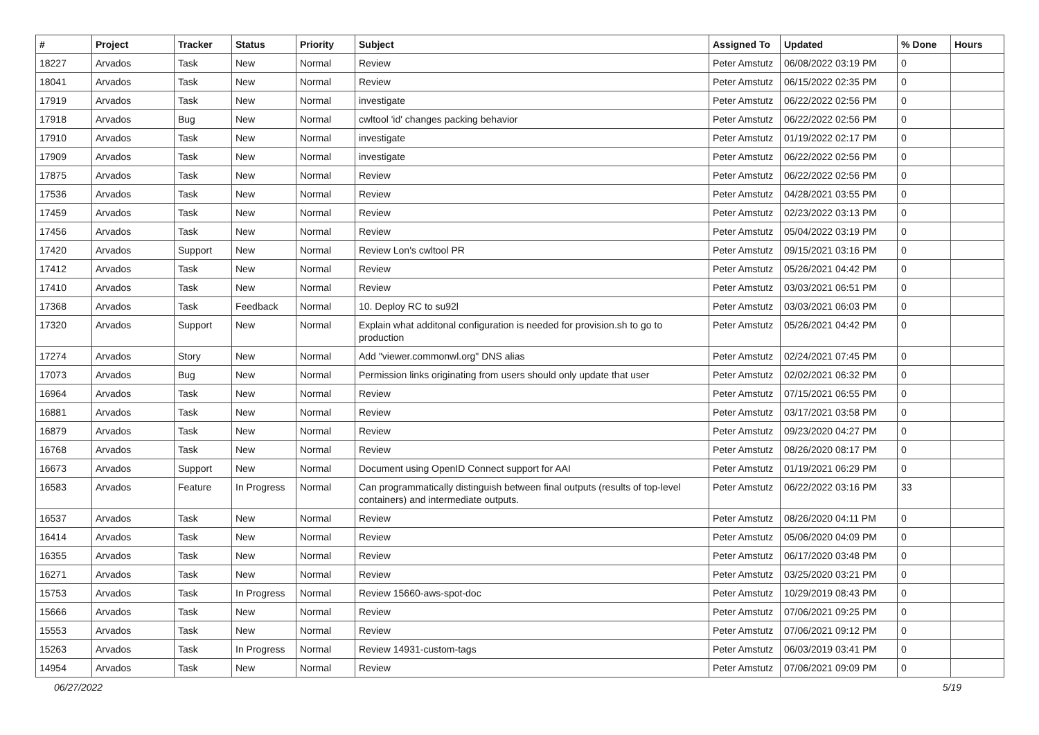| # | Project | Tracker | Status | Priority | Subject | Assigned To | Updated | % Done | Hours |
| --- | --- | --- | --- | --- | --- | --- | --- | --- | --- |
| 18227 | Arvados | Task | New | Normal | Review | Peter Amstutz | 06/08/2022 03:19 PM | 0 | |
| 18041 | Arvados | Task | New | Normal | Review | Peter Amstutz | 06/15/2022 02:35 PM | 0 | |
| 17919 | Arvados | Task | New | Normal | investigate | Peter Amstutz | 06/22/2022 02:56 PM | 0 | |
| 17918 | Arvados | Bug | New | Normal | cwltool 'id' changes packing behavior | Peter Amstutz | 06/22/2022 02:56 PM | 0 | |
| 17910 | Arvados | Task | New | Normal | investigate | Peter Amstutz | 01/19/2022 02:17 PM | 0 | |
| 17909 | Arvados | Task | New | Normal | investigate | Peter Amstutz | 06/22/2022 02:56 PM | 0 | |
| 17875 | Arvados | Task | New | Normal | Review | Peter Amstutz | 06/22/2022 02:56 PM | 0 | |
| 17536 | Arvados | Task | New | Normal | Review | Peter Amstutz | 04/28/2021 03:55 PM | 0 | |
| 17459 | Arvados | Task | New | Normal | Review | Peter Amstutz | 02/23/2022 03:13 PM | 0 | |
| 17456 | Arvados | Task | New | Normal | Review | Peter Amstutz | 05/04/2022 03:19 PM | 0 | |
| 17420 | Arvados | Support | New | Normal | Review Lon's cwltool PR | Peter Amstutz | 09/15/2021 03:16 PM | 0 | |
| 17412 | Arvados | Task | New | Normal | Review | Peter Amstutz | 05/26/2021 04:42 PM | 0 | |
| 17410 | Arvados | Task | New | Normal | Review | Peter Amstutz | 03/03/2021 06:51 PM | 0 | |
| 17368 | Arvados | Task | Feedback | Normal | 10. Deploy RC to su92l | Peter Amstutz | 03/03/2021 06:03 PM | 0 | |
| 17320 | Arvados | Support | New | Normal | Explain what additonal configuration is needed for provision.sh to go to production | Peter Amstutz | 05/26/2021 04:42 PM | 0 | |
| 17274 | Arvados | Story | New | Normal | Add "viewer.commonwl.org" DNS alias | Peter Amstutz | 02/24/2021 07:45 PM | 0 | |
| 17073 | Arvados | Bug | New | Normal | Permission links originating from users should only update that user | Peter Amstutz | 02/02/2021 06:32 PM | 0 | |
| 16964 | Arvados | Task | New | Normal | Review | Peter Amstutz | 07/15/2021 06:55 PM | 0 | |
| 16881 | Arvados | Task | New | Normal | Review | Peter Amstutz | 03/17/2021 03:58 PM | 0 | |
| 16879 | Arvados | Task | New | Normal | Review | Peter Amstutz | 09/23/2020 04:27 PM | 0 | |
| 16768 | Arvados | Task | New | Normal | Review | Peter Amstutz | 08/26/2020 08:17 PM | 0 | |
| 16673 | Arvados | Support | New | Normal | Document using OpenID Connect support for AAI | Peter Amstutz | 01/19/2021 06:29 PM | 0 | |
| 16583 | Arvados | Feature | In Progress | Normal | Can programmatically distinguish between final outputs (results of top-level containers) and intermediate outputs. | Peter Amstutz | 06/22/2022 03:16 PM | 33 | |
| 16537 | Arvados | Task | New | Normal | Review | Peter Amstutz | 08/26/2020 04:11 PM | 0 | |
| 16414 | Arvados | Task | New | Normal | Review | Peter Amstutz | 05/06/2020 04:09 PM | 0 | |
| 16355 | Arvados | Task | New | Normal | Review | Peter Amstutz | 06/17/2020 03:48 PM | 0 | |
| 16271 | Arvados | Task | New | Normal | Review | Peter Amstutz | 03/25/2020 03:21 PM | 0 | |
| 15753 | Arvados | Task | In Progress | Normal | Review 15660-aws-spot-doc | Peter Amstutz | 10/29/2019 08:43 PM | 0 | |
| 15666 | Arvados | Task | New | Normal | Review | Peter Amstutz | 07/06/2021 09:25 PM | 0 | |
| 15553 | Arvados | Task | New | Normal | Review | Peter Amstutz | 07/06/2021 09:12 PM | 0 | |
| 15263 | Arvados | Task | In Progress | Normal | Review 14931-custom-tags | Peter Amstutz | 06/03/2019 03:41 PM | 0 | |
| 14954 | Arvados | Task | New | Normal | Review | Peter Amstutz | 07/06/2021 09:09 PM | 0 | |
06/27/2022 5/19